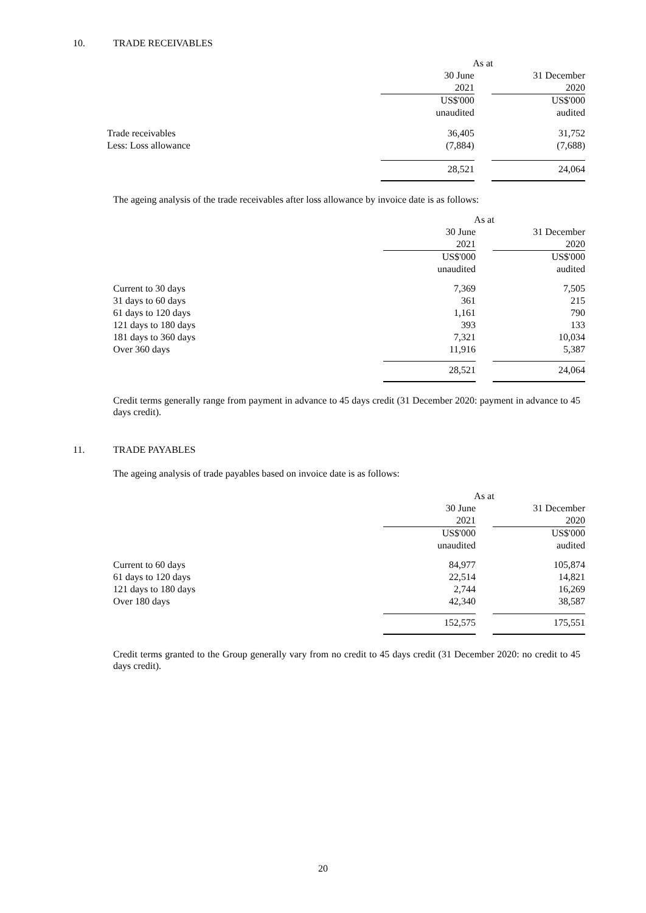10. TRADE RECEIVABLES
| | As at | | |
| | 30 June | | 31 December |
| | 2021 | | 2020 |
| | US$'000 | | US$'000 |
| | unaudited | | audited |
| Trade receivables | 36,405 | | 31,752 |
| Less: Loss allowance | (7,884) | | (7,688) |
| | 28,521 | | 24,064 |
The ageing analysis of the trade receivables after loss allowance by invoice date is as follows:
| | As at | | |
| | 30 June | | 31 December |
| | 2021 | | 2020 |
| | US$'000 | | US$'000 |
| | unaudited | | audited |
| Current to 30 days | 7,369 | | 7,505 |
| 31 days to 60 days | 361 | | 215 |
| 61 days to 120 days | 1,161 | | 790 |
| 121 days to 180 days | 393 | | 133 |
| 181 days to 360 days | 7,321 | | 10,034 |
| Over 360 days | 11,916 | | 5,387 |
| | 28,521 | | 24,064 |
Credit terms generally range from payment in advance to 45 days credit (31 December 2020: payment in advance to 45 days credit).
11. TRADE PAYABLES
The ageing analysis of trade payables based on invoice date is as follows:
| | As at | | |
| | 30 June | | 31 December |
| | 2021 | | 2020 |
| | US$'000 | | US$'000 |
| | unaudited | | audited |
| Current to 60 days | 84,977 | | 105,874 |
| 61 days to 120 days | 22,514 | | 14,821 |
| 121 days to 180 days | 2,744 | | 16,269 |
| Over 180 days | 42,340 | | 38,587 |
| | 152,575 | | 175,551 |
Credit terms granted to the Group generally vary from no credit to 45 days credit (31 December 2020: no credit to 45 days credit).
20